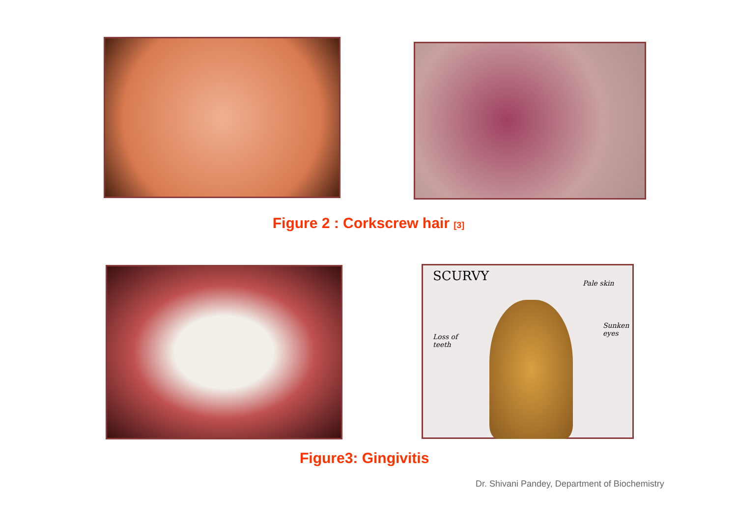Figure 2 : Corkscrew hair <sup>[3]</sup>
SCURVY Pale skin
Sunken
eyes
Loss of
teeth
Figure3: Gingivitis
Dr. Shivani Pandey, Department of Biochemistry